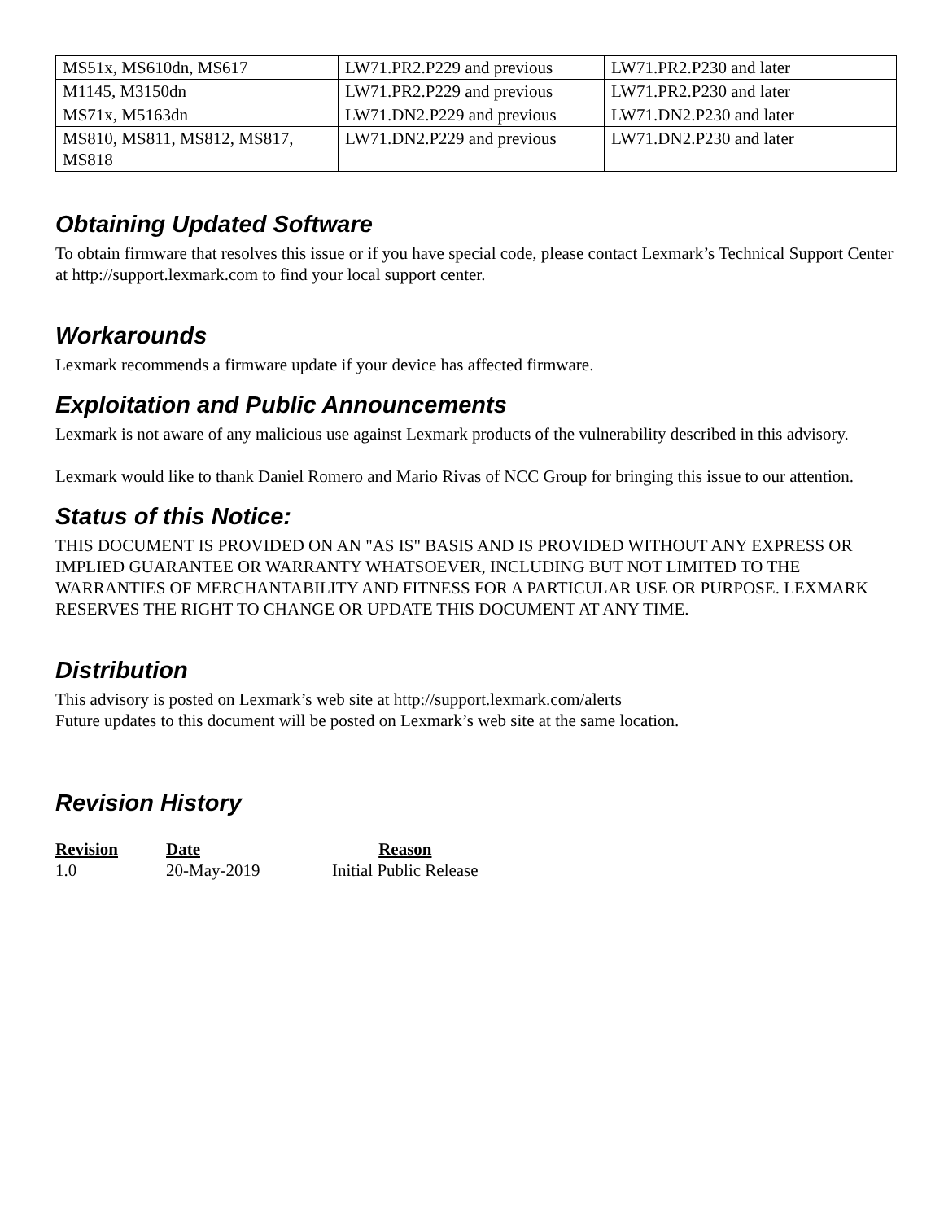| MS51x, MS610dn, MS617 | LW71.PR2.P229 and previous | LW71.PR2.P230 and later |
| M1145, M3150dn | LW71.PR2.P229 and previous | LW71.PR2.P230 and later |
| MS71x, M5163dn | LW71.DN2.P229 and previous | LW71.DN2.P230 and later |
| MS810, MS811, MS812, MS817, MS818 | LW71.DN2.P229 and previous | LW71.DN2.P230 and later |
Obtaining Updated Software
To obtain firmware that resolves this issue or if you have special code, please contact Lexmark’s Technical Support Center at http://support.lexmark.com to find your local support center.
Workarounds
Lexmark recommends a firmware update if your device has affected firmware.
Exploitation and Public Announcements
Lexmark is not aware of any malicious use against Lexmark products of the vulnerability described in this advisory.
Lexmark would like to thank Daniel Romero and Mario Rivas of NCC Group for bringing this issue to our attention.
Status of this Notice:
THIS DOCUMENT IS PROVIDED ON AN "AS IS" BASIS AND IS PROVIDED WITHOUT ANY EXPRESS OR IMPLIED GUARANTEE OR WARRANTY WHATSOEVER, INCLUDING BUT NOT LIMITED TO THE WARRANTIES OF MERCHANTABILITY AND FITNESS FOR A PARTICULAR USE OR PURPOSE. LEXMARK RESERVES THE RIGHT TO CHANGE OR UPDATE THIS DOCUMENT AT ANY TIME.
Distribution
This advisory is posted on Lexmark’s web site at http://support.lexmark.com/alerts
Future updates to this document will be posted on Lexmark’s web site at the same location.
Revision History
| Revision | Date | Reason |
| --- | --- | --- |
| 1.0 | 20-May-2019 | Initial Public Release |